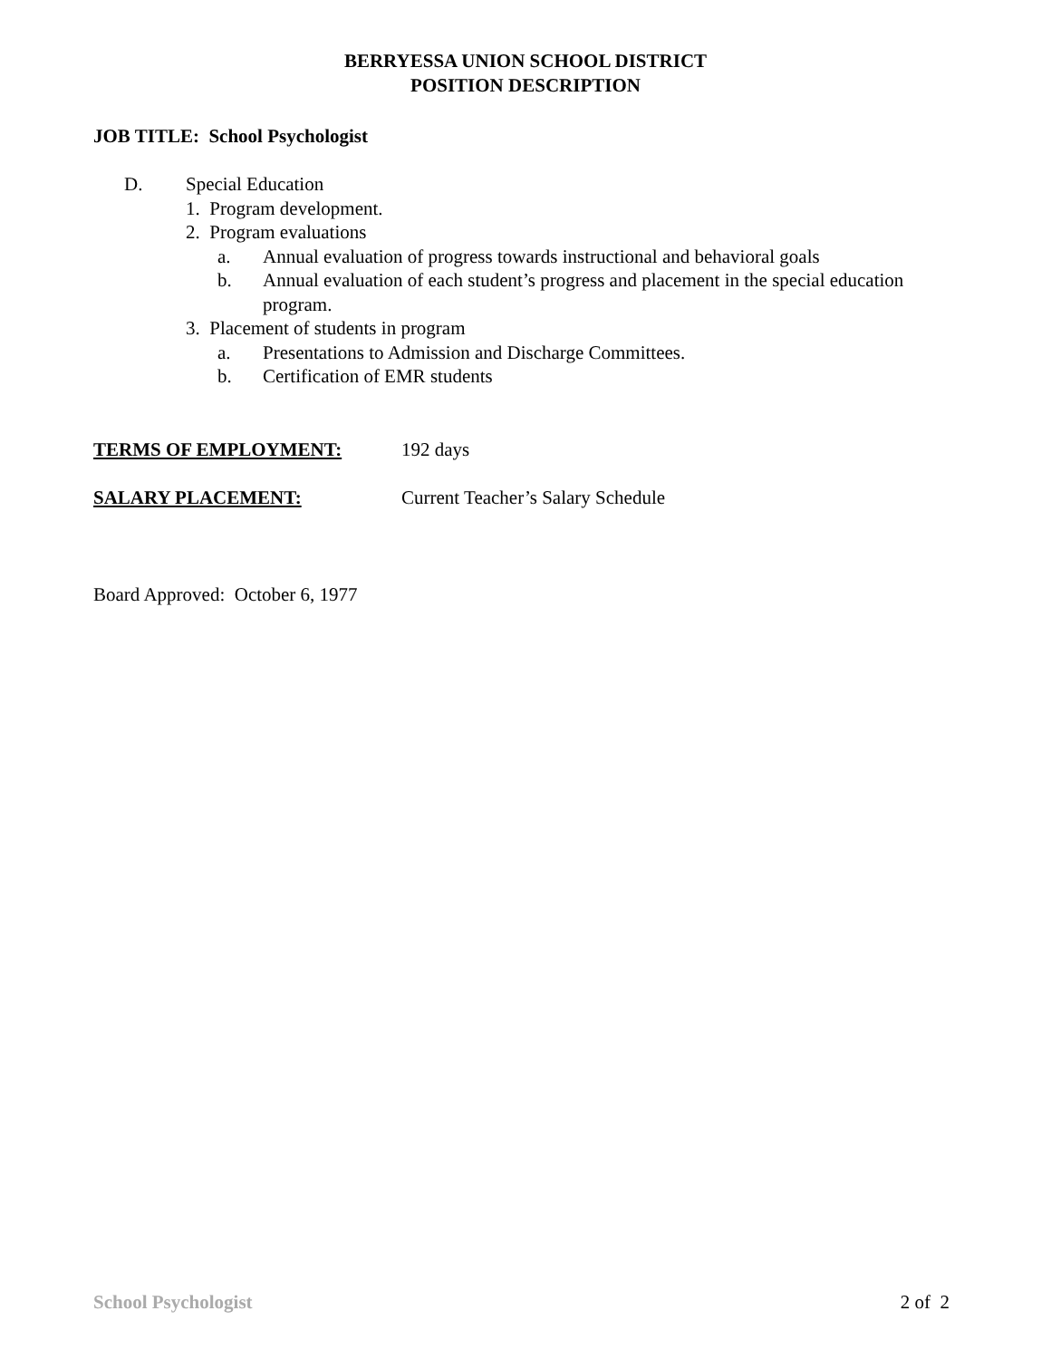BERRYESSA UNION SCHOOL DISTRICT
POSITION DESCRIPTION
JOB TITLE: School Psychologist
D. Special Education
1. Program development.
2. Program evaluations
a. Annual evaluation of progress towards instructional and behavioral goals
b. Annual evaluation of each student’s progress and placement in the special education program.
3. Placement of students in program
a. Presentations to Admission and Discharge Committees.
b. Certification of EMR students
TERMS OF EMPLOYMENT: 192 days
SALARY PLACEMENT: Current Teacher’s Salary Schedule
Board Approved: October 6, 1977
School Psychologist 2 of 2